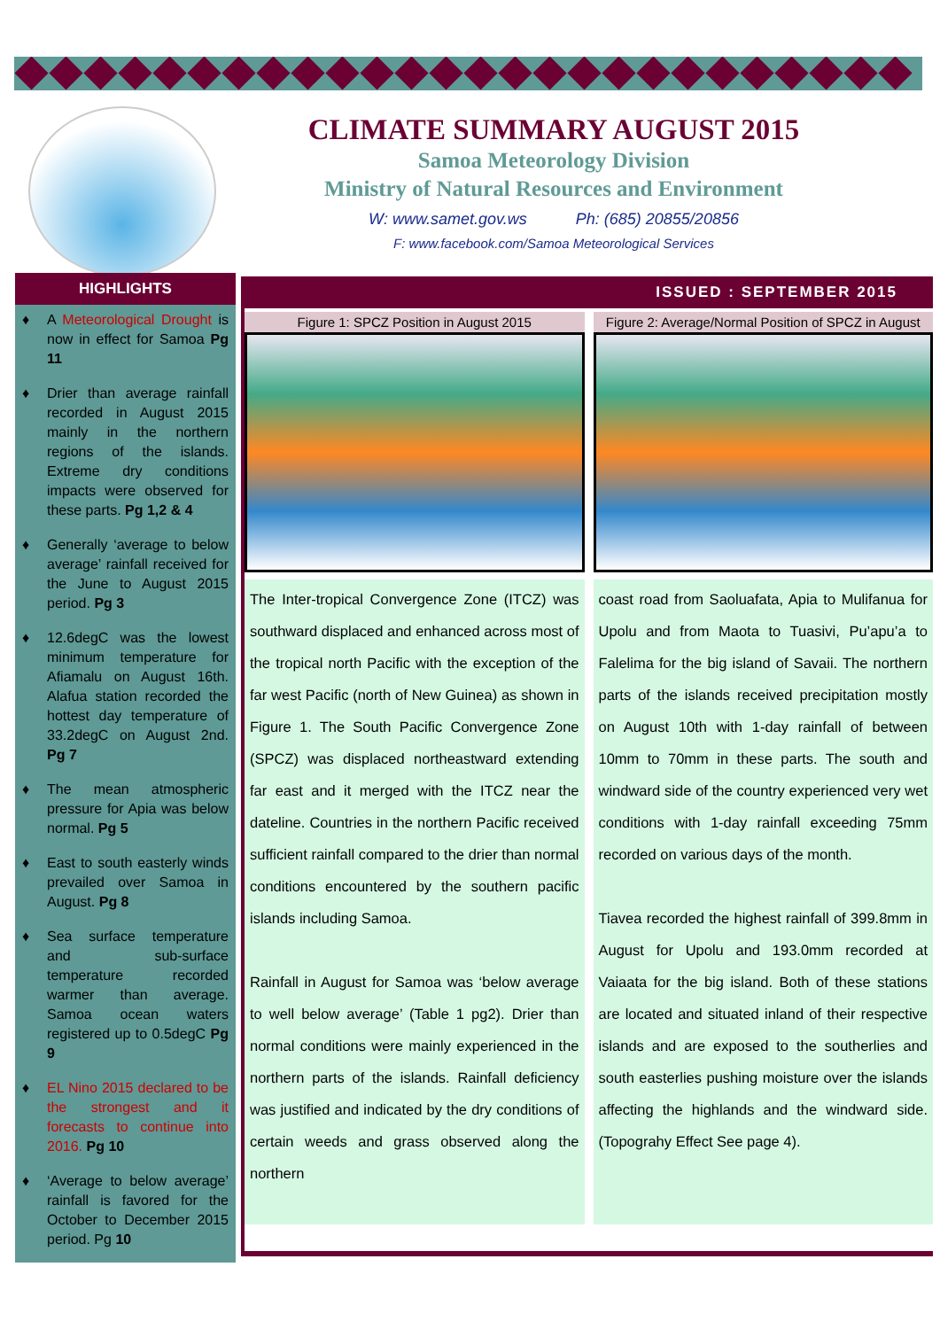CLIMATE SUMMARY AUGUST 2015
Samoa Meteorology Division
Ministry of Natural Resources and Environment
W: www.samet.gov.ws Ph: (685) 20855/20856
F: www.facebook.com/Samoa Meteorological Services
HIGHLIGHTS
♦ A Meteorological Drought is now in effect for Samoa Pg 11
♦ Drier than average rainfall recorded in August 2015 mainly in the northern regions of the islands. Extreme dry conditions impacts were observed for these parts. Pg 1,2 & 4
♦ Generally ‘average to below average’ rainfall received for the June to August 2015 period. Pg 3
♦ 12.6degC was the lowest minimum temperature for Afiamalu on August 16th. Alafua station recorded the hottest day temperature of 33.2degC on August 2nd. Pg 7
♦ The mean atmospheric pressure for Apia was below normal. Pg 5
♦ East to south easterly winds prevailed over Samoa in August. Pg 8
♦ Sea surface temperature and sub-surface temperature recorded warmer than average. Samoa ocean waters registered up to 0.5degC Pg 9
♦ EL Nino 2015 declared to be the strongest and it forecasts to continue into 2016. Pg 10
♦ ‘Average to below average’ rainfall is favored for the October to December 2015 period. Pg 10
ISSUED : SEPTEMBER 2015
Figure 1: SPCZ Position in August 2015
Figure 2: Average/Normal Position of SPCZ in August
The Inter-tropical Convergence Zone (ITCZ) was southward displaced and enhanced across most of the tropical north Pacific with the exception of the far west Pacific (north of New Guinea) as shown in Figure 1. The South Pacific Convergence Zone (SPCZ) was displaced northeastward extending far east and it merged with the ITCZ near the dateline. Countries in the northern Pacific received sufficient rainfall compared to the drier than normal conditions encountered by the southern pacific islands including Samoa.
Rainfall in August for Samoa was ‘below average to well below average’ (Table 1 pg2). Drier than normal conditions were mainly experienced in the northern parts of the islands. Rainfall deficiency was justified and indicated by the dry conditions of certain weeds and grass observed along the northern
coast road from Saoluafata, Apia to Mulifanua for Upolu and from Maota to Tuasivi, Pu’apu’a to Falelima for the big island of Savaii. The northern parts of the islands received precipitation mostly on August 10th with 1-day rainfall of between 10mm to 70mm in these parts. The south and windward side of the country experienced very wet conditions with 1-day rainfall exceeding 75mm recorded on various days of the month.
Tiavea recorded the highest rainfall of 399.8mm in August for Upolu and 193.0mm recorded at Vaiaata for the big island. Both of these stations are located and situated inland of their respective islands and are exposed to the southerlies and south easterlies pushing moisture over the islands affecting the highlands and the windward side. (Topograhy Effect See page 4).